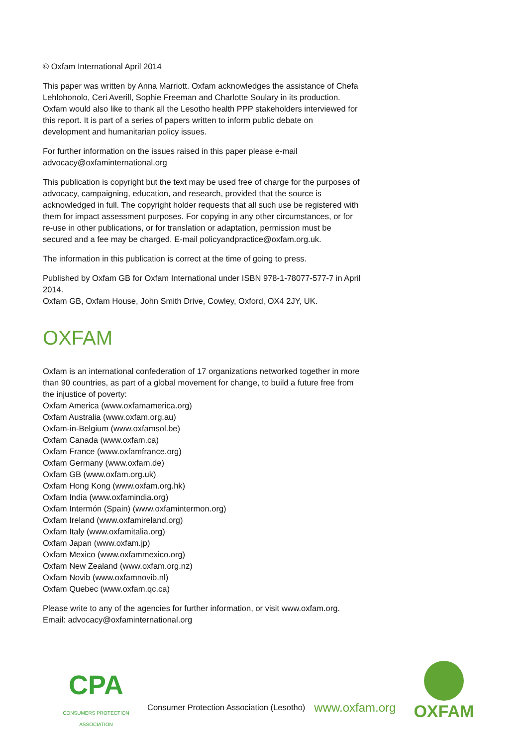© Oxfam International April 2014
This paper was written by Anna Marriott. Oxfam acknowledges the assistance of Chefa Lehlohonolo, Ceri Averill, Sophie Freeman and Charlotte Soulary in its production. Oxfam would also like to thank all the Lesotho health PPP stakeholders interviewed for this report. It is part of a series of papers written to inform public debate on development and humanitarian policy issues.
For further information on the issues raised in this paper please e-mail advocacy@oxfaminternational.org
This publication is copyright but the text may be used free of charge for the purposes of advocacy, campaigning, education, and research, provided that the source is acknowledged in full. The copyright holder requests that all such use be registered with them for impact assessment purposes. For copying in any other circumstances, or for re-use in other publications, or for translation or adaptation, permission must be secured and a fee may be charged. E-mail policyandpractice@oxfam.org.uk.
The information in this publication is correct at the time of going to press.
Published by Oxfam GB for Oxfam International under ISBN 978-1-78077-577-7 in April 2014.
Oxfam GB, Oxfam House, John Smith Drive, Cowley, Oxford, OX4 2JY, UK.
OXFAM
Oxfam is an international confederation of 17 organizations networked together in more than 90 countries, as part of a global movement for change, to build a future free from the injustice of poverty:
Oxfam America (www.oxfamamerica.org)
Oxfam Australia (www.oxfam.org.au)
Oxfam-in-Belgium (www.oxfamsol.be)
Oxfam Canada (www.oxfam.ca)
Oxfam France (www.oxfamfrance.org)
Oxfam Germany (www.oxfam.de)
Oxfam GB (www.oxfam.org.uk)
Oxfam Hong Kong (www.oxfam.org.hk)
Oxfam India (www.oxfamindia.org)
Oxfam Intermón (Spain) (www.oxfamintermon.org)
Oxfam Ireland (www.oxfamireland.org)
Oxfam Italy (www.oxfamitalia.org)
Oxfam Japan (www.oxfam.jp)
Oxfam Mexico (www.oxfammexico.org)
Oxfam New Zealand (www.oxfam.org.nz)
Oxfam Novib (www.oxfamnovib.nl)
Oxfam Quebec (www.oxfam.qc.ca)
Please write to any of the agencies for further information, or visit www.oxfam.org. Email: advocacy@oxfaminternational.org
CPA
CONSUMERS PROTECTION ASSOCIATION
Consumer Protection Association (Lesotho)
www.oxfam.org
OXFAM